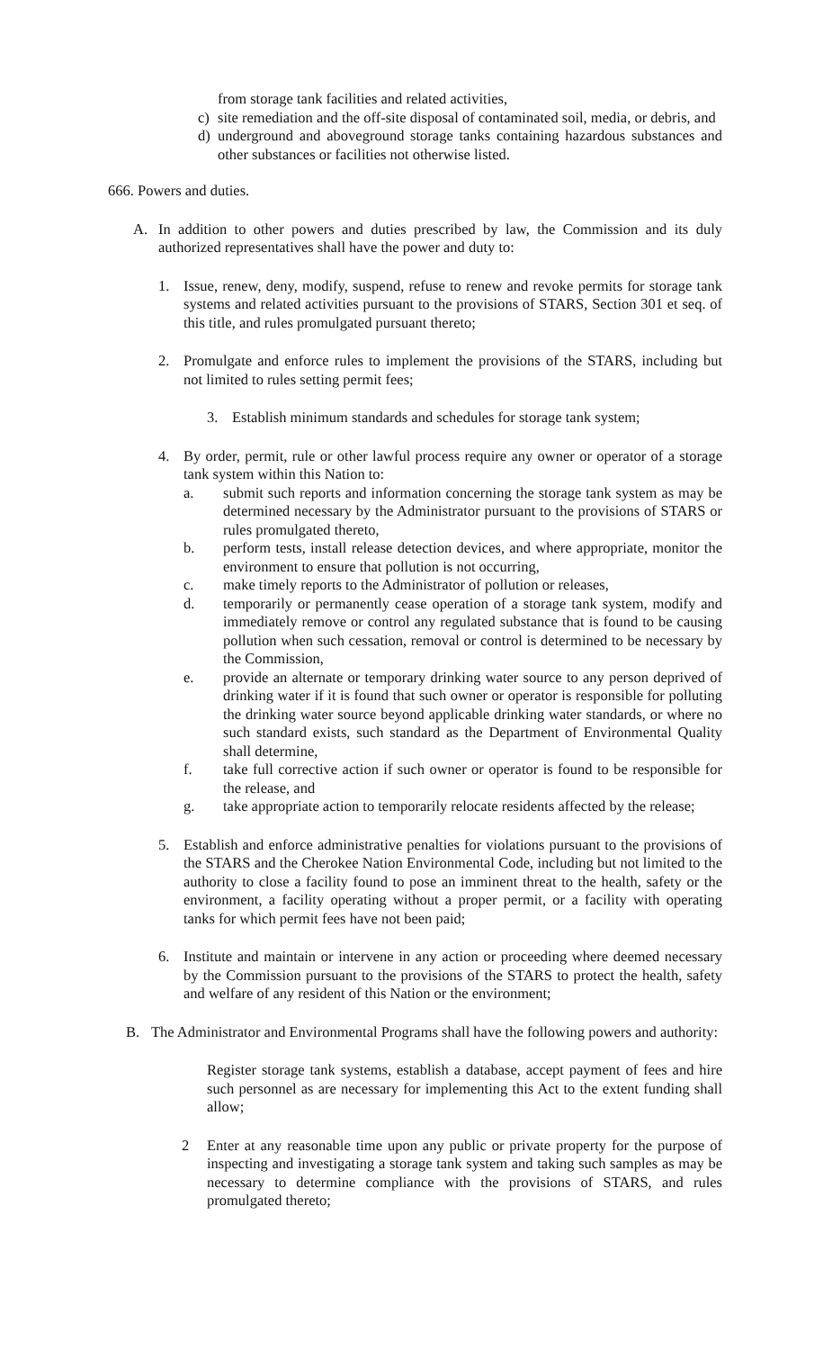from storage tank facilities and related activities,
c) site remediation and the off-site disposal of contaminated soil, media, or debris, and
d) underground and aboveground storage tanks containing hazardous substances and other substances or facilities not otherwise listed.
666. Powers and duties.
A. In addition to other powers and duties prescribed by law, the Commission and its duly authorized representatives shall have the power and duty to:
1. Issue, renew, deny, modify, suspend, refuse to renew and revoke permits for storage tank systems and related activities pursuant to the provisions of STARS, Section 301 et seq. of this title, and rules promulgated pursuant thereto;
2. Promulgate and enforce rules to implement the provisions of the STARS, including but not limited to rules setting permit fees;
3. Establish minimum standards and schedules for storage tank system;
4. By order, permit, rule or other lawful process require any owner or operator of a storage tank system within this Nation to:
a. submit such reports and information concerning the storage tank system as may be determined necessary by the Administrator pursuant to the provisions of STARS or rules promulgated thereto,
b. perform tests, install release detection devices, and where appropriate, monitor the environment to ensure that pollution is not occurring,
c. make timely reports to the Administrator of pollution or releases,
d. temporarily or permanently cease operation of a storage tank system, modify and immediately remove or control any regulated substance that is found to be causing pollution when such cessation, removal or control is determined to be necessary by the Commission,
e. provide an alternate or temporary drinking water source to any person deprived of drinking water if it is found that such owner or operator is responsible for polluting the drinking water source beyond applicable drinking water standards, or where no such standard exists, such standard as the Department of Environmental Quality shall determine,
f. take full corrective action if such owner or operator is found to be responsible for the release, and
g. take appropriate action to temporarily relocate residents affected by the release;
5. Establish and enforce administrative penalties for violations pursuant to the provisions of the STARS and the Cherokee Nation Environmental Code, including but not limited to the authority to close a facility found to pose an imminent threat to the health, safety or the environment, a facility operating without a proper permit, or a facility with operating tanks for which permit fees have not been paid;
6. Institute and maintain or intervene in any action or proceeding where deemed necessary by the Commission pursuant to the provisions of the STARS to protect the health, safety and welfare of any resident of this Nation or the environment;
B. The Administrator and Environmental Programs shall have the following powers and authority:
Register storage tank systems, establish a database, accept payment of fees and hire such personnel as are necessary for implementing this Act to the extent funding shall allow;
2 Enter at any reasonable time upon any public or private property for the purpose of inspecting and investigating a storage tank system and taking such samples as may be necessary to determine compliance with the provisions of STARS, and rules promulgated thereto;